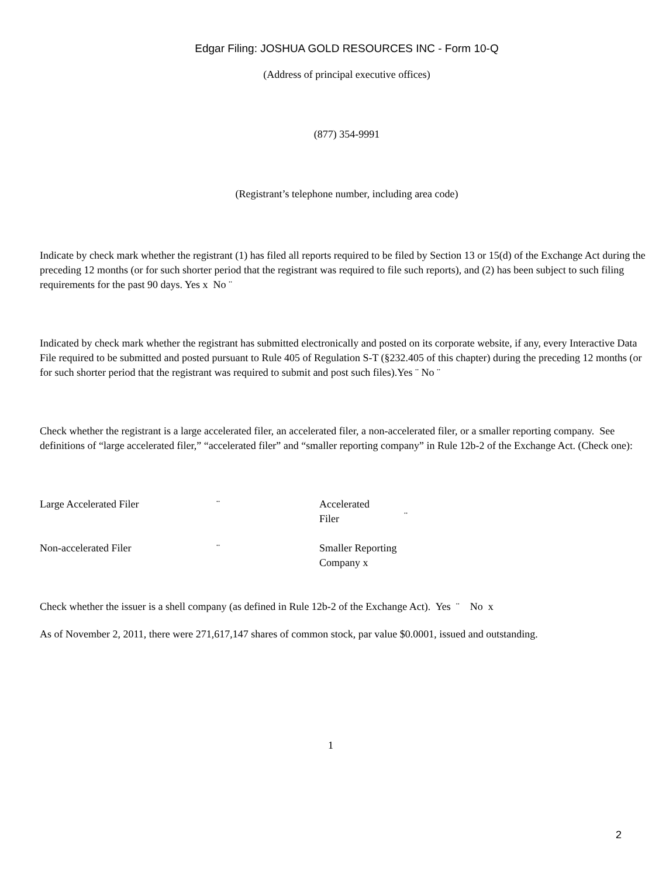Edgar Filing: JOSHUA GOLD RESOURCES INC - Form 10-Q
(Address of principal executive offices)
(877) 354-9991
(Registrant’s telephone number, including area code)
Indicate by check mark whether the registrant (1) has filed all reports required to be filed by Section 13 or 15(d) of the Exchange Act during the preceding 12 months (or for such shorter period that the registrant was required to file such reports), and (2) has been subject to such filing requirements for the past 90 days. Yes x No ¨
Indicated by check mark whether the registrant has submitted electronically and posted on its corporate website, if any, every Interactive Data File required to be submitted and posted pursuant to Rule 405 of Regulation S-T (§232.405 of this chapter) during the preceding 12 months (or for such shorter period that the registrant was required to submit and post such files).Yes ¨ No ¨
Check whether the registrant is a large accelerated filer, an accelerated filer, a non-accelerated filer, or a smaller reporting company. See definitions of “large accelerated filer,” “accelerated filer” and “smaller reporting company” in Rule 12b-2 of the Exchange Act. (Check one):
| Large Accelerated Filer | ¨ | Accelerated Filer | ¨ |
| Non-accelerated Filer | ¨ | Smaller Reporting Company x | |
Check whether the issuer is a shell company (as defined in Rule 12b-2 of the Exchange Act). Yes ¨ No x
As of November 2, 2011, there were 271,617,147 shares of common stock, par value $0.0001, issued and outstanding.
1
2